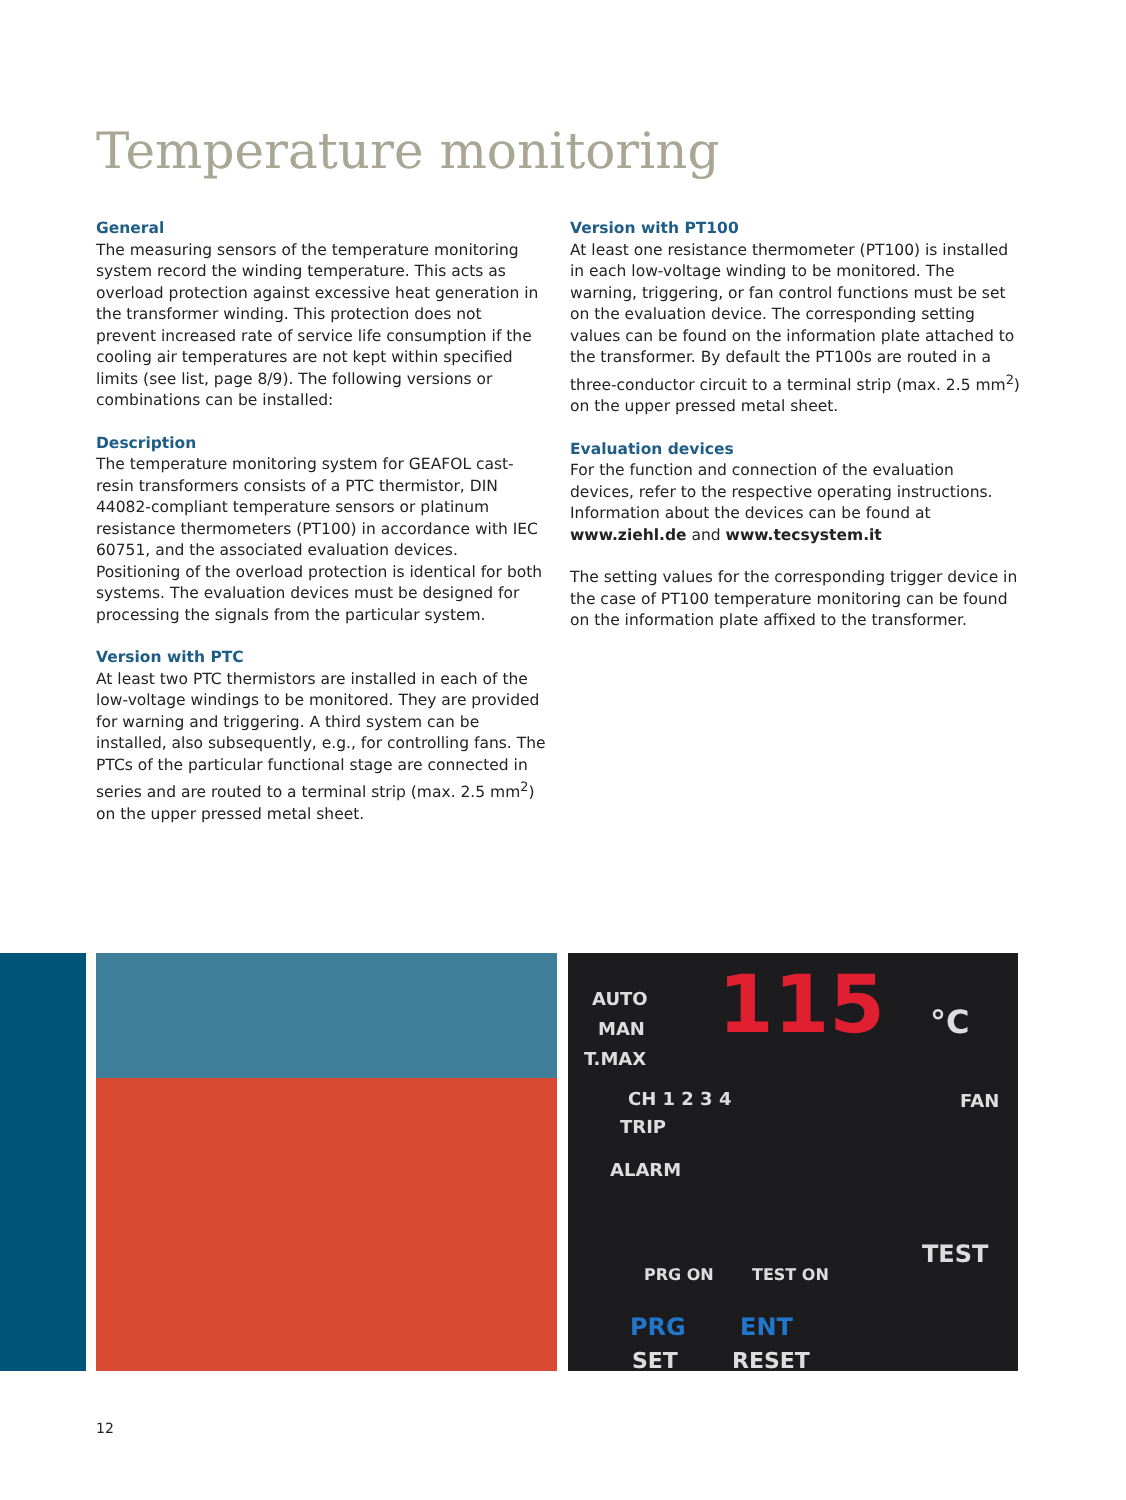Temperature monitoring
General
The measuring sensors of the temperature monitoring system record the winding temperature. This acts as overload protection against excessive heat generation in the transformer winding. This protection does not prevent increased rate of service life consumption if the cooling air temperatures are not kept within specified limits (see list, page 8/9). The following versions or combinations can be installed:
Description
The temperature monitoring system for GEAFOL cast-resin transformers consists of a PTC thermistor, DIN 44082-compliant temperature sensors or platinum resistance thermometers (PT100) in accordance with IEC 60751, and the associated evaluation devices. Positioning of the overload protection is identical for both systems. The evaluation devices must be designed for processing the signals from the particular system.
Version with PTC
At least two PTC thermistors are installed in each of the low-voltage windings to be monitored. They are provided for warning and triggering. A third system can be installed, also subsequently, e.g., for controlling fans. The PTCs of the particular functional stage are connected in series and are routed to a terminal strip (max. 2.5 mm<sup>2</sup>) on the upper pressed metal sheet.
Version with PT100
At least one resistance thermometer (PT100) is installed in each low-voltage winding to be monitored. The warning, triggering, or fan control functions must be set on the evaluation device. The corresponding setting values can be found on the information plate attached to the transformer. By default the PT100s are routed in a three-conductor circuit to a terminal strip (max. 2.5 mm<sup>2</sup>) on the upper pressed metal sheet.
Evaluation devices
For the function and connection of the evaluation devices, refer to the respective operating instructions. Information about the devices can be found at
www.ziehl.de and www.tecsystem.it
The setting values for the corresponding trigger device in the case of PT100 temperature monitoring can be found on the information plate affixed to the transformer.
AUTO
MAN
T.MAX
115 °C
CH 1 2 3 4 FAN
TRIP
ALARM
TEST
PRG ON TEST ON
PRG ENT
SET RESET
12